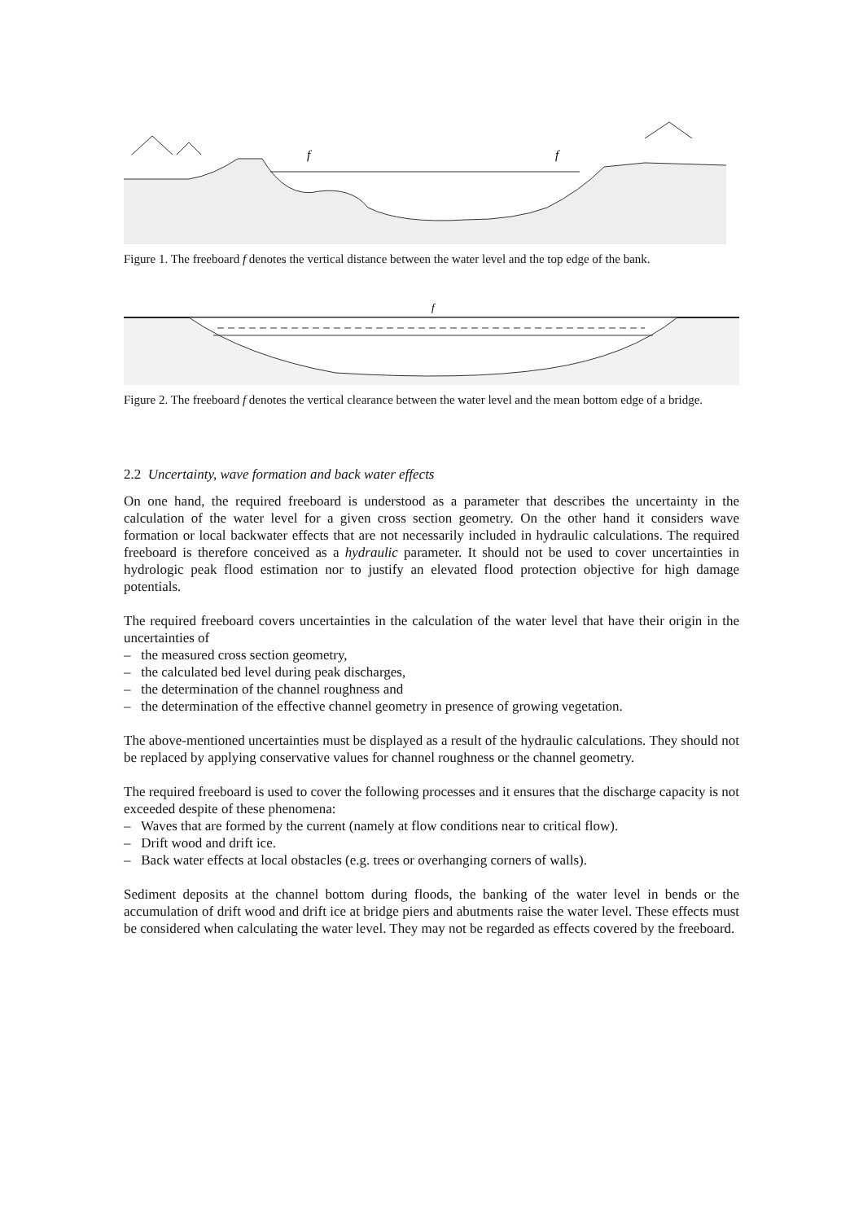f
f
Figure 1. The freeboard f denotes the vertical distance between the water level and the top edge of the bank.
f
Figure 2. The freeboard f denotes the vertical clearance between the water level and the mean bottom edge of a bridge.
2.2 Uncertainty, wave formation and back water effects
On one hand, the required freeboard is understood as a parameter that describes the uncertainty in the calculation of the water level for a given cross section geometry. On the other hand it considers wave formation or local backwater effects that are not necessarily included in hydraulic calculations. The required freeboard is therefore conceived as a hydraulic parameter. It should not be used to cover uncertainties in hydrologic peak flood estimation nor to justify an elevated flood protection objective for high damage potentials.
The required freeboard covers uncertainties in the calculation of the water level that have their origin in the uncertainties of
– the measured cross section geometry,
– the calculated bed level during peak discharges,
– the determination of the channel roughness and
– the determination of the effective channel geometry in presence of growing vegetation.
The above-mentioned uncertainties must be displayed as a result of the hydraulic calculations. They should not be replaced by applying conservative values for channel roughness or the channel geometry.
The required freeboard is used to cover the following processes and it ensures that the discharge capacity is not exceeded despite of these phenomena:
– Waves that are formed by the current (namely at flow conditions near to critical flow).
– Drift wood and drift ice.
– Back water effects at local obstacles (e.g. trees or overhanging corners of walls).
Sediment deposits at the channel bottom during floods, the banking of the water level in bends or the accumulation of drift wood and drift ice at bridge piers and abutments raise the water level. These effects must be considered when calculating the water level. They may not be regarded as effects covered by the freeboard.